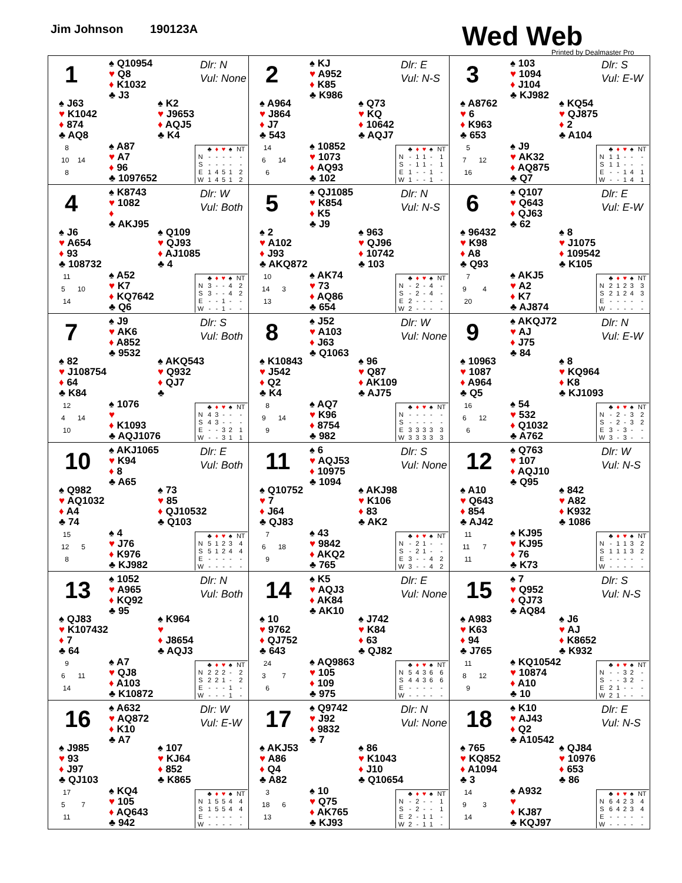Jim Johnson 190123A Wed Web
Printed by Dealmaster Pro
1
♠ Q10954
♥ Q8
♦ K1032
♣ J3
Dlr: N
Vul: None
♠ J63
♥ K1042
♦ 874
♣ AQ8
♠ K2
♥ J9653
♦ AQJ5
♣ K4
8
10 14
8
♠ A87
♥ A7
♦ 96
♣ 1097652
| | ♣ | ♦ | ♥ | ♠ | NT |
| --- | --- | --- | --- | --- | --- |
| N | - | - | - | - | - |
| S | - | - | - | - | - |
| E | 1 | 4 | 5 | 1 | 2 |
| W | 1 | 4 | 5 | 1 | 2 |
2
♠ KJ
♥ A952
♦ K85
♣ K986
Dlr: E
Vul: N-S
♠ A964
♥ J864
♦ J7
♣ 543
♠ Q73
♥ KQ
♦ 10642
♣ AQJ7
14
6 14
6
♠ 10852
♥ 1073
♦ AQ93
♣ 102
| | ♣ | ♦ | ♥ | ♠ | NT |
| --- | --- | --- | --- | --- | --- |
| N | - | 1 | 1 | - | 1 |
| S | - | 1 | 1 | - | 1 |
| E | 1 | - | - | 1 | - |
| W | 1 | - | - | 1 | - |
3
♠ 103
♥ 1094
♦ J104
♣ KJ982
Dlr: S
Vul: E-W
♠ A8762
♥ 6
♦ K963
♣ 653
♠ KQ54
♥ QJ875
♦ 2
♣ A104
5
7 12
16
♠ J9
♥ AK32
♦ AQ875
♣ Q7
| | ♣ | ♦ | ♥ | ♠ | NT |
| --- | --- | --- | --- | --- | --- |
| N | 1 | 1 | - | - | - |
| S | 1 | 1 | - | - | - |
| E | - | - | 1 | 4 | 1 |
| W | - | - | 1 | 4 | 1 |
4
♠ K8743
♥ 1082
♦
♣ AKJ95
Dlr: W
Vul: Both
♠ J6
♥ A654
♦ 93
♣ 108732
♠ Q109
♥ QJ93
♦ AJ1085
♣ 4
11
5 10
14
♠ A52
♥ K7
♦ KQ7642
♣ Q6
| | ♣ | ♦ | ♥ | ♠ | NT |
| --- | --- | --- | --- | --- | --- |
| N | 3 | - | - | 4 | 2 |
| S | 3 | - | - | 4 | 2 |
| E | - | - | 1 | - | - |
| W | - | - | 1 | - | - |
5
♠ QJ1085
♥ K854
♦ K5
♣ J9
Dlr: N
Vul: N-S
♠ 2
♥ A102
♦ J93
♣ AKQ872
♠ 963
♥ QJ96
♦ 10742
♣ 103
10
14 3
13
♠ AK74
♥ 73
♦ AQ86
♣ 654
| | ♣ | ♦ | ♥ | ♠ | NT |
| --- | --- | --- | --- | --- | --- |
| N | - | 2 | - | 4 | - |
| S | - | 2 | - | 4 | - |
| E | 2 | - | - | - | - |
| W | 2 | - | - | - | - |
6
♠ Q107
♥ Q643
♦ QJ63
♣ 62
Dlr: E
Vul: E-W
♠ 96432
♥ K98
♦ A8
♣ Q93
♠ 8
♥ J1075
♦ 109542
♣ K105
7
9 4
20
♠ AKJ5
♥ A2
♦ K7
♣ AJ874
| | ♣ | ♦ | ♥ | ♠ | NT |
| --- | --- | --- | --- | --- | --- |
| N | 2 | 1 | 2 | 3 | 3 |
| S | 2 | 1 | 2 | 4 | 3 |
| E | - | - | - | - | - |
| W | - | - | - | - | - |
7
♠ J9
♥ AK6
♦ A852
♣ 9532
Dlr: S
Vul: Both
♠ 82
♥ J108754
♦ 64
♣ K84
♠ AKQ543
♥ Q932
♦ QJ7
♣
12
4 14
10
♠ 1076
♥
♦ K1093
♣ AQJ1076
| | ♣ | ♦ | ♥ | ♠ | NT |
| --- | --- | --- | --- | --- | --- |
| N | 4 | 3 | - | - | - |
| S | 4 | 3 | - | - | - |
| E | - | - | 3 | 2 | 1 |
| W | - | - | 3 | 1 | 1 |
8
♠ J52
♥ A103
♦ J63
♣ Q1063
Dlr: W
Vul: None
♠ K10843
♥ J542
♦ Q2
♣ K4
♠ 96
♥ Q87
♦ AK109
♣ AJ75
8
9 14
9
♠ AQ7
♥ K96
♦ 8754
♣ 982
| | ♣ | ♦ | ♥ | ♠ | NT |
| --- | --- | --- | --- | --- | --- |
| N | - | - | - | - | - |
| S | - | - | - | - | - |
| E | 3 | 3 | 3 | 3 | 3 |
| W | 3 | 3 | 3 | 3 | 3 |
9
♠ AKQJ72
♥ AJ
♦ J75
♣ 84
Dlr: N
Vul: E-W
♠ 10963
♥ 1087
♦ A964
♣ Q5
♠ 8
♥ KQ964
♦ K8
♣ KJ1093
16
6 12
6
♠ 54
♥ 532
♦ Q1032
♣ A762
| | ♣ | ♦ | ♥ | ♠ | NT |
| --- | --- | --- | --- | --- | --- |
| N | - | 2 | - | 3 | 2 |
| S | - | 2 | - | 3 | 2 |
| E | 3 | - | 3 | - | - |
| W | 3 | - | 3 | - | - |
10
♠ AKJ1065
♥ K94
♦ 8
♣ A65
Dlr: E
Vul: Both
♠ Q982
♥ AQ1032
♦ A4
♣ 74
♠ 73
♥ 85
♦ QJ10532
♣ Q103
15
12 5
8
♠ 4
♥ J76
♦ K976
♣ KJ982
| | ♣ | ♦ | ♥ | ♠ | NT |
| --- | --- | --- | --- | --- | --- |
| N | 5 | 1 | 2 | 3 | 4 |
| S | 5 | 1 | 2 | 4 | 4 |
| E | - | - | - | - | - |
| W | - | - | - | - | - |
11
♠ 6
♥ AQJ53
♦ 10975
♣ 1094
Dlr: S
Vul: None
♠ Q10752
♥ 7
♦ J64
♣ QJ83
♠ AKJ98
♥ K106
♦ 83
♣ AK2
7
6 18
9
♠ 43
♥ 9842
♦ AKQ2
♣ 765
| | ♣ | ♦ | ♥ | ♠ | NT |
| --- | --- | --- | --- | --- | --- |
| N | - | 2 | 1 | - | - |
| S | - | 2 | 1 | - | - |
| E | 3 | - | - | 4 | 2 |
| W | 3 | - | - | 4 | 2 |
12
♠ Q763
♥ 107
♦ AQJ10
♣ Q95
Dlr: W
Vul: N-S
♠ A10
♥ Q643
♦ 854
♣ AJ42
♠ 842
♥ A82
♦ K932
♣ 1086
11
11 7
11
♠ KJ95
♥ KJ95
♦ 76
♣ K73
| | ♣ | ♦ | ♥ | ♠ | NT |
| --- | --- | --- | --- | --- | --- |
| N | - | 1 | 1 | 3 | 2 |
| S | 1 | 1 | 1 | 3 | 2 |
| E | - | - | - | - | - |
| W | - | - | - | - | - |
13
♠ 1052
♥ A965
♦ KQ92
♣ 95
Dlr: N
Vul: Both
♠ QJ83
♥ K107432
♦ 7
♣ 64
♠ K964
♥
♦ J8654
♣ AQJ3
9
6 11
14
♠ A7
♥ QJ8
♦ A103
♣ K10872
| | ♣ | ♦ | ♥ | ♠ | NT |
| --- | --- | --- | --- | --- | --- |
| N | 2 | 2 | 2 | - | 2 |
| S | 2 | 2 | 1 | - | 2 |
| E | - | - | - | 1 | - |
| W | - | - | - | 1 | - |
14
♠ K5
♥ AQJ3
♦ AK84
♣ AK10
Dlr: E
Vul: None
♠ 10
♥ 9762
♦ QJ752
♣ 643
♠ J742
♥ K84
♦ 63
♣ QJ82
24
3 7
6
♠ AQ9863
♥ 105
♦ 109
♣ 975
| | ♣ | ♦ | ♥ | ♠ | NT |
| --- | --- | --- | --- | --- | --- |
| N | 5 | 4 | 3 | 6 | 6 |
| S | 4 | 4 | 3 | 6 | 6 |
| E | - | - | - | - | - |
| W | - | - | - | - | - |
15
♠ 7
♥ Q952
♦ QJ73
♣ AQ84
Dlr: S
Vul: N-S
♠ A983
♥ K63
♦ 94
♣ J765
♠ J6
♥ AJ
♦ K8652
♣ K932
11
8 12
9
♠ KQ10542
♥ 10874
♦ A10
♣ 10
| | ♣ | ♦ | ♥ | ♠ | NT |
| --- | --- | --- | --- | --- | --- |
| N | - | - | 3 | 2 | - |
| S | - | - | 3 | 2 | - |
| E | 2 | 1 | - | - | - |
| W | 2 | 1 | - | - | - |
16
♠ A632
♥ AQ872
♦ K10
♣ A7
Dlr: W
Vul: E-W
♠ J985
♥ 93
♦ J97
♣ QJ103
♠ 107
♥ KJ64
♦ 852
♣ K865
17
5 7
11
♠ KQ4
♥ 105
♦ AQ643
♣ 942
| | ♣ | ♦ | ♥ | ♠ | NT |
| --- | --- | --- | --- | --- | --- |
| N | 1 | 5 | 5 | 4 | 4 |
| S | 1 | 5 | 5 | 4 | 4 |
| E | - | - | - | - | - |
| W | - | - | - | - | - |
17
♠ Q9742
♥ J92
♦ 9832
♣ 7
Dlr: N
Vul: None
♠ AKJ53
♥ A86
♦ Q4
♣ A82
♠ 86
♥ K1043
♦ J10
♣ Q10654
3
18 6
13
♠ 10
♥ Q75
♦ AK765
♣ KJ93
| | ♣ | ♦ | ♥ | ♠ | NT |
| --- | --- | --- | --- | --- | --- |
| N | - | 2 | - | - | 1 |
| S | - | 2 | - | - | 1 |
| E | 2 | - | 1 | 1 | - |
| W | 2 | - | 1 | 1 | - |
18
♠ K10
♥ AJ43
♦ Q2
♣ A10542
Dlr: E
Vul: N-S
♠ 765
♥ KQ852
♦ A1094
♣ 3
♠ QJ84
♥ 10976
♦ 653
♣ 86
14
9 3
14
♠ A932
♥
♦ KJ87
♣ KQJ97
| | ♣ | ♦ | ♥ | ♠ | NT |
| --- | --- | --- | --- | --- | --- |
| N | 6 | 4 | 2 | 3 | 4 |
| S | 6 | 4 | 2 | 3 | 4 |
| E | - | - | - | - | - |
| W | - | - | - | - | - |